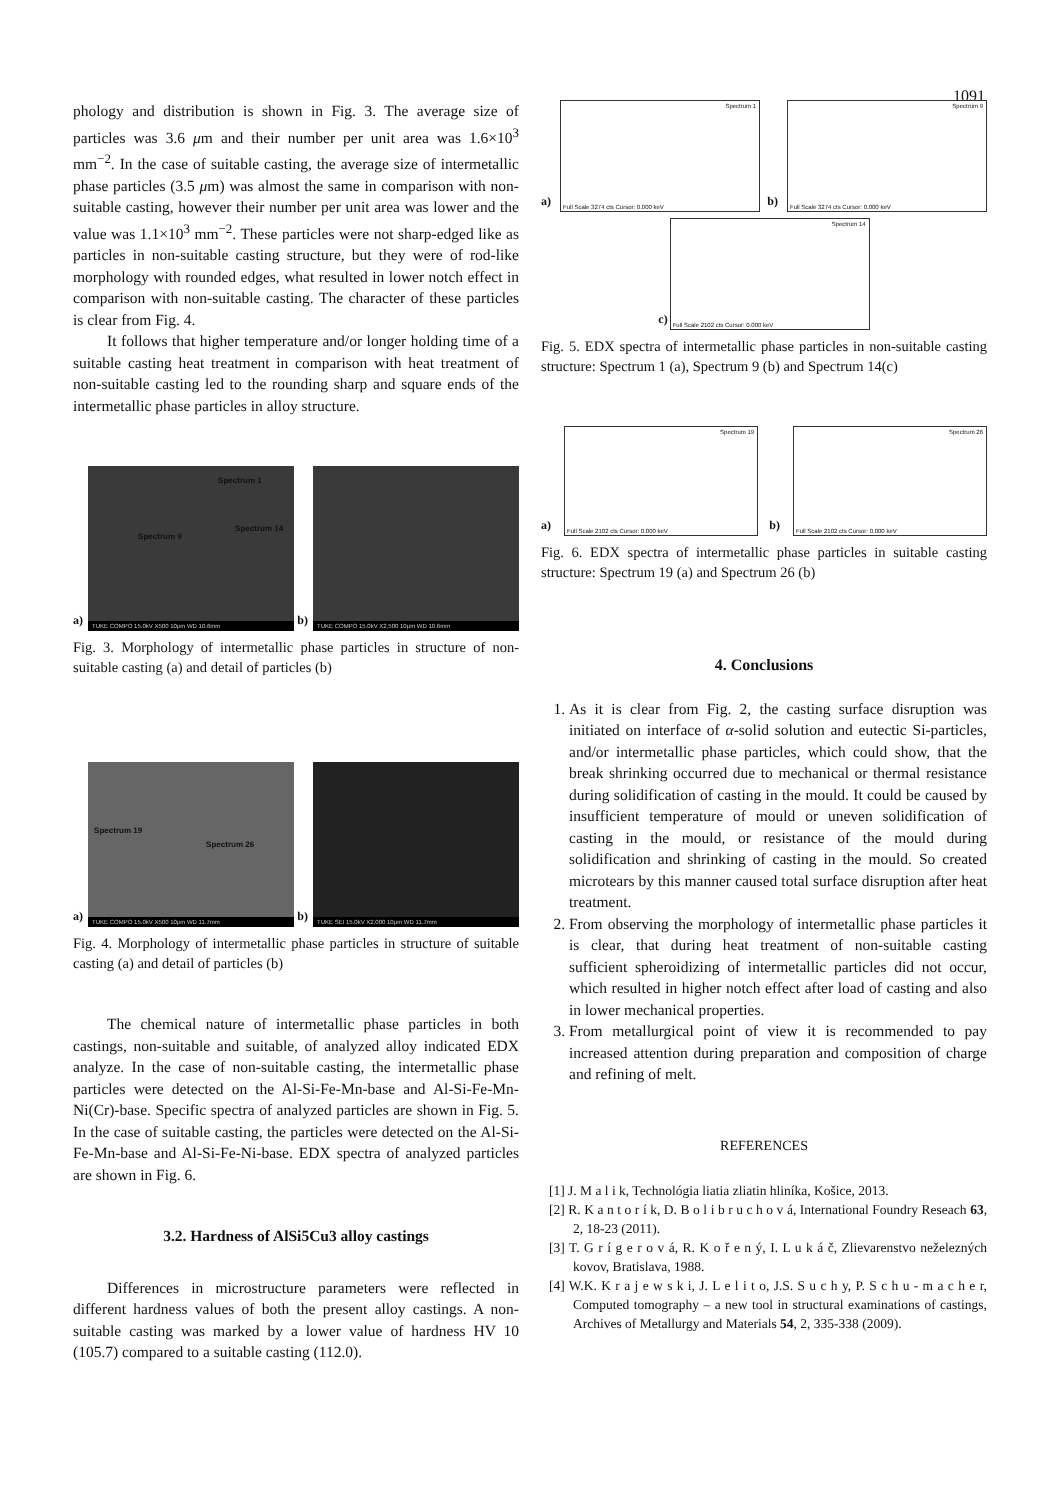1091
phology and distribution is shown in Fig. 3. The average size of particles was 3.6 μm and their number per unit area was 1.6×10<sup>3</sup> mm<sup>−2</sup>. In the case of suitable casting, the average size of intermetallic phase particles (3.5 μm) was almost the same in comparison with non-suitable casting, however their number per unit area was lower and the value was 1.1×10<sup>3</sup> mm<sup>−2</sup>. These particles were not sharp-edged like as particles in non-suitable casting structure, but they were of rod-like morphology with rounded edges, what resulted in lower notch effect in comparison with non-suitable casting. The character of these particles is clear from Fig. 4.
It follows that higher temperature and/or longer holding time of a suitable casting heat treatment in comparison with heat treatment of non-suitable casting led to the rounding sharp and square ends of the intermetallic phase particles in alloy structure.
a)
Spectrum 1
Spectrum 9
Spectrum 14
TUKE COMPO 15.0kV X500 10μm WD 10.6mm
b)
TUKE COMPO 15.0kV X2,500 10μm WD 10.6mm
Fig. 3. Morphology of intermetallic phase particles in structure of non-suitable casting (a) and detail of particles (b)
a)
Spectrum 19
Spectrum 26
TUKE COMPO 15.0kV X500 10μm WD 11.7mm
b)
TUKE SEI 15.0kV X2,000 10μm WD 11.7mm
Fig. 4. Morphology of intermetallic phase particles in structure of suitable casting (a) and detail of particles (b)
The chemical nature of intermetallic phase particles in both castings, non-suitable and suitable, of analyzed alloy indicated EDX analyze. In the case of non-suitable casting, the intermetallic phase particles were detected on the Al-Si-Fe-Mn-base and Al-Si-Fe-Mn-Ni(Cr)-base. Specific spectra of analyzed particles are shown in Fig. 5. In the case of suitable casting, the particles were detected on the Al-Si-Fe-Mn-base and Al-Si-Fe-Ni-base. EDX spectra of analyzed particles are shown in Fig. 6.
3.2. Hardness of AlSi5Cu3 alloy castings
Differences in microstructure parameters were reflected in different hardness values of both the present alloy castings. A non-suitable casting was marked by a lower value of hardness HV 10 (105.7) compared to a suitable casting (112.0).
a)
Spectrum 1
Full Scale 3274 cts Cursor: 0.000 keV
b)
Spectrum 9
Full Scale 3274 cts Cursor: 0.000 keV
c)
Spectrum 14
Full Scale 2102 cts Cursor: 0.000 keV
Fig. 5. EDX spectra of intermetallic phase particles in non-suitable casting structure: Spectrum 1 (a), Spectrum 9 (b) and Spectrum 14(c)
a)
Spectrum 19
Full Scale 2102 cts Cursor: 0.000 keV
b)
Spectrum 26
Full Scale 2102 cts Cursor: 0.000 keV
Fig. 6. EDX spectra of intermetallic phase particles in suitable casting structure: Spectrum 19 (a) and Spectrum 26 (b)
4. Conclusions
1. As it is clear from Fig. 2, the casting surface disruption was initiated on interface of α-solid solution and eutectic Si-particles, and/or intermetallic phase particles, which could show, that the break shrinking occurred due to mechanical or thermal resistance during solidification of casting in the mould. It could be caused by insufficient temperature of mould or uneven solidification of casting in the mould, or resistance of the mould during solidification and shrinking of casting in the mould. So created microtears by this manner caused total surface disruption after heat treatment.
2. From observing the morphology of intermetallic phase particles it is clear, that during heat treatment of non-suitable casting sufficient spheroidizing of intermetallic particles did not occur, which resulted in higher notch effect after load of casting and also in lower mechanical properties.
3. From metallurgical point of view it is recommended to pay increased attention during preparation and composition of charge and refining of melt.
REFERENCES
[1] J. M a l i k, Technológia liatia zliatin hliníka, Košice, 2013.
[2] R. K a n t o r í k, D. B o l i b r u c h o v á, International Foundry Reseach 63, 2, 18-23 (2011).
[3] T. G r í g e r o v á, R. K o ř e n ý, I. L u k á č, Zlievarenstvo neželezných kovov, Bratislava, 1988.
[4] W.K. K r a j e w s k i, J. L e l i t o, J.S. S u c h y, P. S c h u - m a c h e r, Computed tomography – a new tool in structural examinations of castings, Archives of Metallurgy and Materials 54, 2, 335-338 (2009).